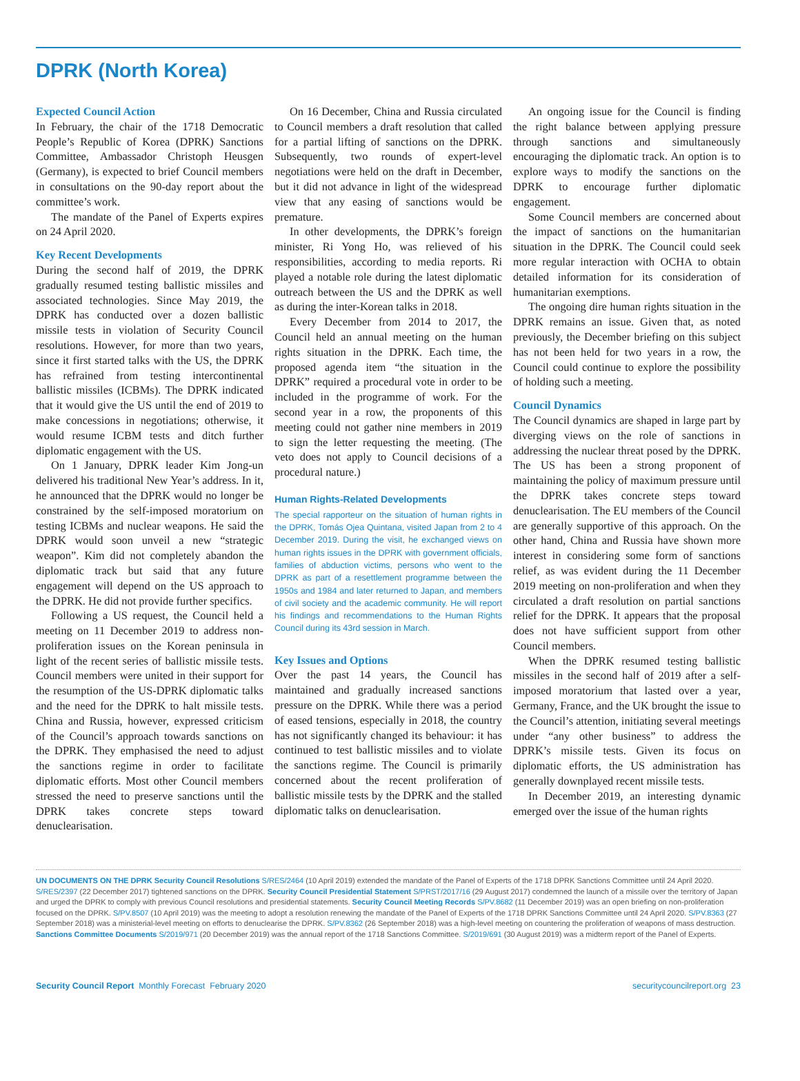DPRK (North Korea)
Expected Council Action
In February, the chair of the 1718 Democratic People’s Republic of Korea (DPRK) Sanctions Committee, Ambassador Christoph Heusgen (Germany), is expected to brief Council members in consultations on the 90-day report about the committee’s work.
The mandate of the Panel of Experts expires on 24 April 2020.
Key Recent Developments
During the second half of 2019, the DPRK gradually resumed testing ballistic missiles and associated technologies. Since May 2019, the DPRK has conducted over a dozen ballistic missile tests in violation of Security Council resolutions. However, for more than two years, since it first started talks with the US, the DPRK has refrained from testing intercontinental ballistic missiles (ICBMs). The DPRK indicated that it would give the US until the end of 2019 to make concessions in negotiations; otherwise, it would resume ICBM tests and ditch further diplomatic engagement with the US.
On 1 January, DPRK leader Kim Jong-un delivered his traditional New Year’s address. In it, he announced that the DPRK would no longer be constrained by the self-imposed moratorium on testing ICBMs and nuclear weapons. He said the DPRK would soon unveil a new “strategic weapon”. Kim did not completely abandon the diplomatic track but said that any future engagement will depend on the US approach to the DPRK. He did not provide further specifics.
Following a US request, the Council held a meeting on 11 December 2019 to address non-proliferation issues on the Korean peninsula in light of the recent series of ballistic missile tests. Council members were united in their support for the resumption of the US-DPRK diplomatic talks and the need for the DPRK to halt missile tests. China and Russia, however, expressed criticism of the Council’s approach towards sanctions on the DPRK. They emphasised the need to adjust the sanctions regime in order to facilitate diplomatic efforts. Most other Council members stressed the need to preserve sanctions until the DPRK takes concrete steps toward denuclearisation.
On 16 December, China and Russia circulated to Council members a draft resolution that called for a partial lifting of sanctions on the DPRK. Subsequently, two rounds of expert-level negotiations were held on the draft in December, but it did not advance in light of the widespread view that any easing of sanctions would be premature.
In other developments, the DPRK’s foreign minister, Ri Yong Ho, was relieved of his responsibilities, according to media reports. Ri played a notable role during the latest diplomatic outreach between the US and the DPRK as well as during the inter-Korean talks in 2018.
Every December from 2014 to 2017, the Council held an annual meeting on the human rights situation in the DPRK. Each time, the proposed agenda item “the situation in the DPRK” required a procedural vote in order to be included in the programme of work. For the second year in a row, the proponents of this meeting could not gather nine members in 2019 to sign the letter requesting the meeting. (The veto does not apply to Council decisions of a procedural nature.)
Human Rights-Related Developments
The special rapporteur on the situation of human rights in the DPRK, Tomás Ojea Quintana, visited Japan from 2 to 4 December 2019. During the visit, he exchanged views on human rights issues in the DPRK with government officials, families of abduction victims, persons who went to the DPRK as part of a resettlement programme between the 1950s and 1984 and later returned to Japan, and members of civil society and the academic community. He will report his findings and recommendations to the Human Rights Council during its 43rd session in March.
Key Issues and Options
Over the past 14 years, the Council has maintained and gradually increased sanctions pressure on the DPRK. While there was a period of eased tensions, especially in 2018, the country has not significantly changed its behaviour: it has continued to test ballistic missiles and to violate the sanctions regime. The Council is primarily concerned about the recent proliferation of ballistic missile tests by the DPRK and the stalled diplomatic talks on denuclearisation.
An ongoing issue for the Council is finding the right balance between applying pressure through sanctions and simultaneously encouraging the diplomatic track. An option is to explore ways to modify the sanctions on the DPRK to encourage further diplomatic engagement.
Some Council members are concerned about the impact of sanctions on the humanitarian situation in the DPRK. The Council could seek more regular interaction with OCHA to obtain detailed information for its consideration of humanitarian exemptions.
The ongoing dire human rights situation in the DPRK remains an issue. Given that, as noted previously, the December briefing on this subject has not been held for two years in a row, the Council could continue to explore the possibility of holding such a meeting.
Council Dynamics
The Council dynamics are shaped in large part by diverging views on the role of sanctions in addressing the nuclear threat posed by the DPRK. The US has been a strong proponent of maintaining the policy of maximum pressure until the DPRK takes concrete steps toward denuclearisation. The EU members of the Council are generally supportive of this approach. On the other hand, China and Russia have shown more interest in considering some form of sanctions relief, as was evident during the 11 December 2019 meeting on non-proliferation and when they circulated a draft resolution on partial sanctions relief for the DPRK. It appears that the proposal does not have sufficient support from other Council members.
When the DPRK resumed testing ballistic missiles in the second half of 2019 after a self-imposed moratorium that lasted over a year, Germany, France, and the UK brought the issue to the Council’s attention, initiating several meetings under “any other business” to address the DPRK’s missile tests. Given its focus on diplomatic efforts, the US administration has generally downplayed recent missile tests.
In December 2019, an interesting dynamic emerged over the issue of the human rights
UN DOCUMENTS ON THE DPRK Security Council Resolutions S/RES/2464 (10 April 2019) extended the mandate of the Panel of Experts of the 1718 DPRK Sanctions Committee until 24 April 2020. S/RES/2397 (22 December 2017) tightened sanctions on the DPRK. Security Council Presidential Statement S/PRST/2017/16 (29 August 2017) condemned the launch of a missile over the territory of Japan and urged the DPRK to comply with previous Council resolutions and presidential statements. Security Council Meeting Records S/PV.8682 (11 December 2019) was an open briefing on non-proliferation focused on the DPRK. S/PV.8507 (10 April 2019) was the meeting to adopt a resolution renewing the mandate of the Panel of Experts of the 1718 DPRK Sanctions Committee until 24 April 2020. S/PV.8363 (27 September 2018) was a ministerial-level meeting on efforts to denuclearise the DPRK. S/PV.8362 (26 September 2018) was a high-level meeting on countering the proliferation of weapons of mass destruction. Sanctions Committee Documents S/2019/971 (20 December 2019) was the annual report of the 1718 Sanctions Committee. S/2019/691 (30 August 2019) was a midterm report of the Panel of Experts.
Security Council Report Monthly Forecast February 2020 securitycouncilreport.org 23